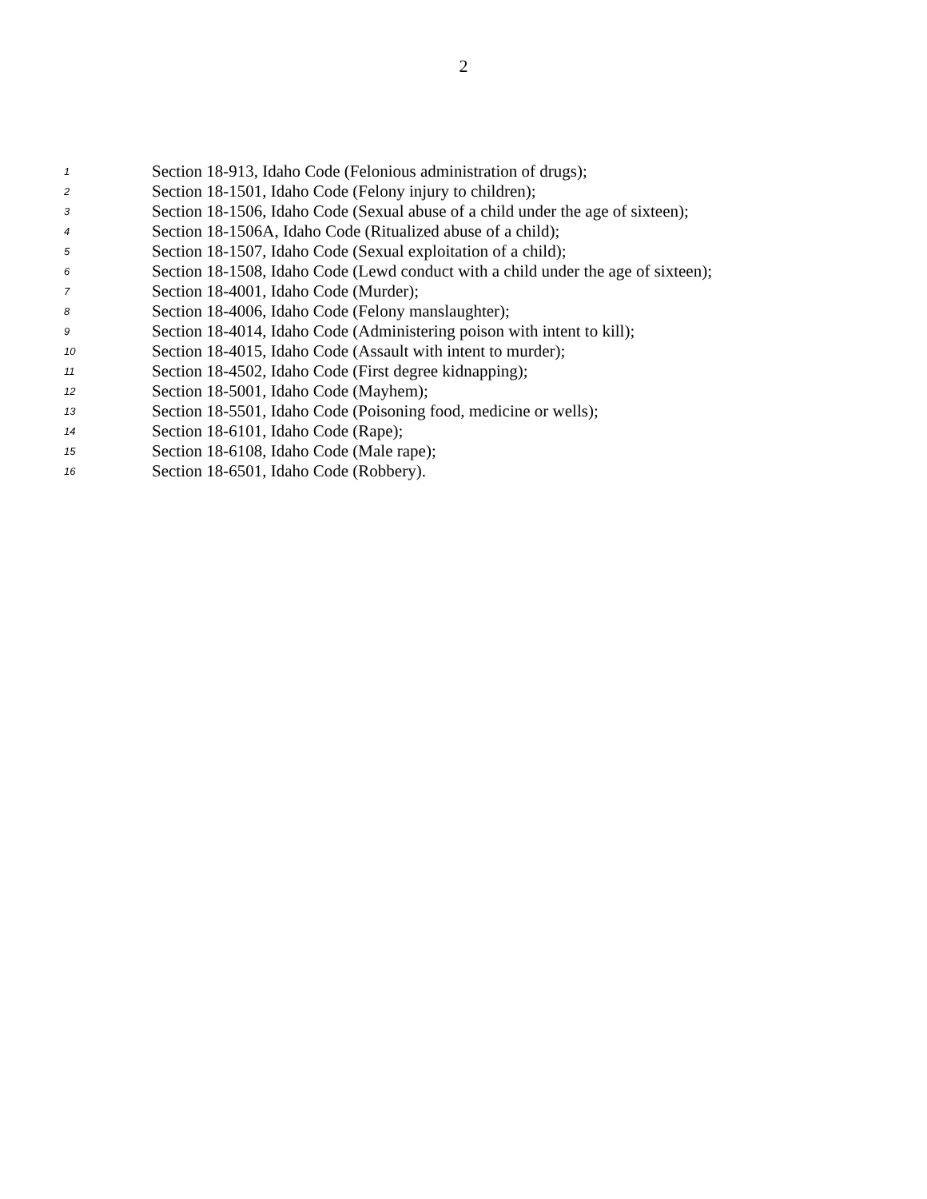2
1 Section 18-913, Idaho Code (Felonious administration of drugs);
2 Section 18-1501, Idaho Code (Felony injury to children);
3 Section 18-1506, Idaho Code (Sexual abuse of a child under the age of sixteen);
4 Section 18-1506A, Idaho Code (Ritualized abuse of a child);
5 Section 18-1507, Idaho Code (Sexual exploitation of a child);
6 Section 18-1508, Idaho Code (Lewd conduct with a child under the age of sixteen);
7 Section 18-4001, Idaho Code (Murder);
8 Section 18-4006, Idaho Code (Felony manslaughter);
9 Section 18-4014, Idaho Code (Administering poison with intent to kill);
10 Section 18-4015, Idaho Code (Assault with intent to murder);
11 Section 18-4502, Idaho Code (First degree kidnapping);
12 Section 18-5001, Idaho Code (Mayhem);
13 Section 18-5501, Idaho Code (Poisoning food, medicine or wells);
14 Section 18-6101, Idaho Code (Rape);
15 Section 18-6108, Idaho Code (Male rape);
16 Section 18-6501, Idaho Code (Robbery).